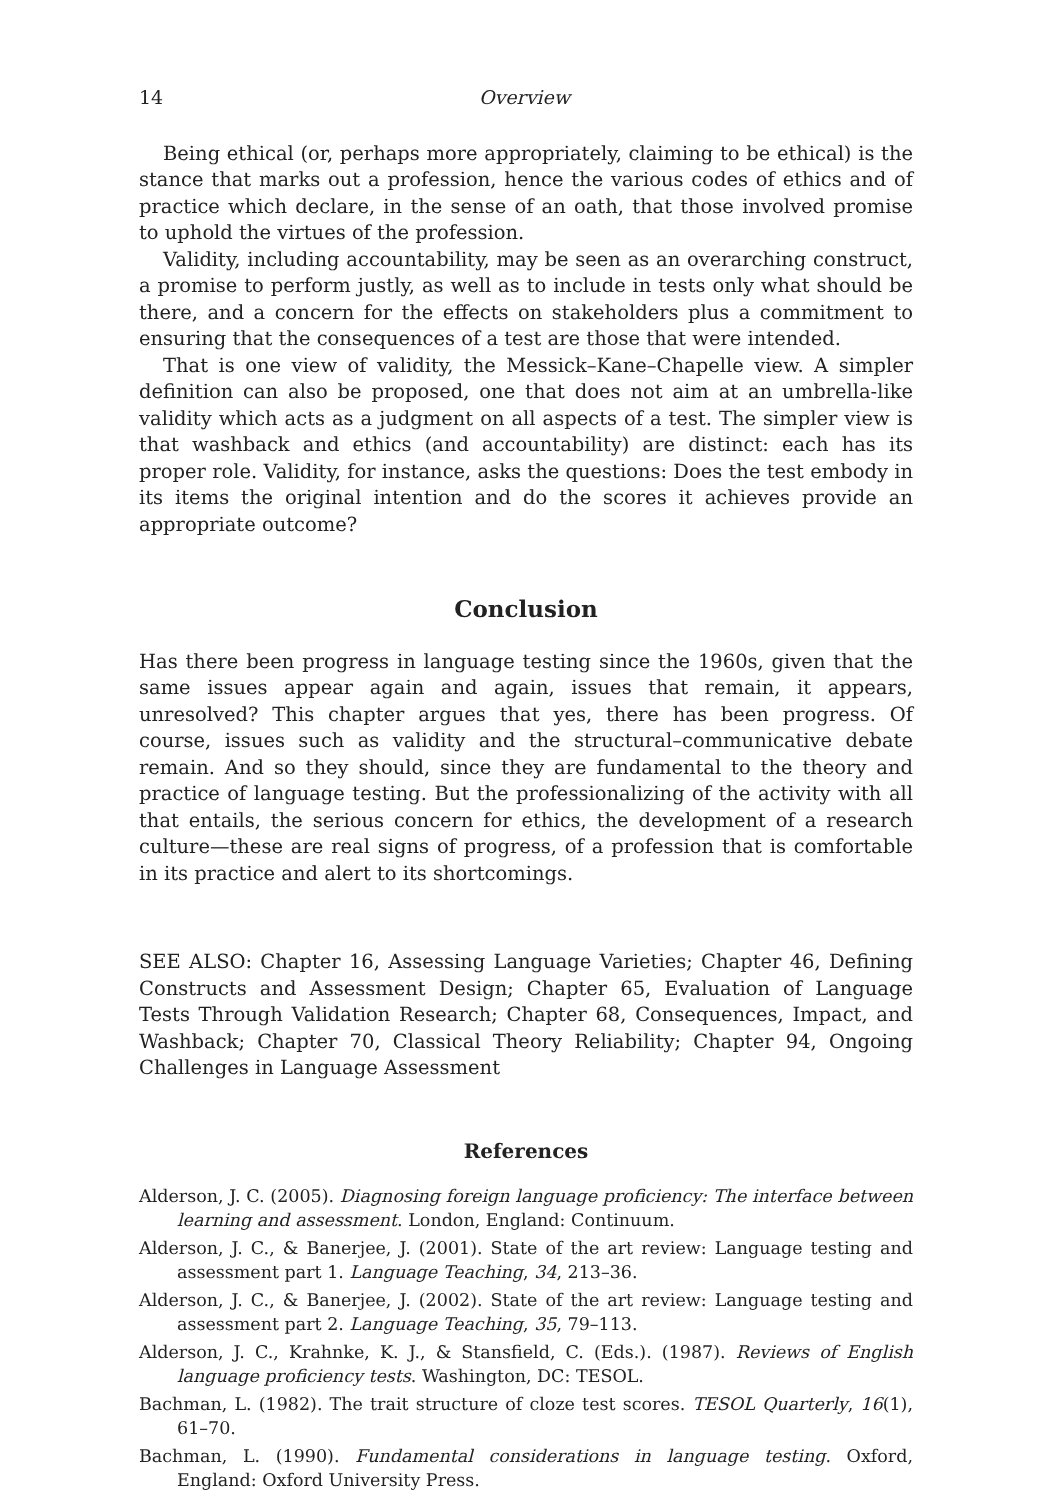14 Overview
Being ethical (or, perhaps more appropriately, claiming to be ethical) is the stance that marks out a profession, hence the various codes of ethics and of practice which declare, in the sense of an oath, that those involved promise to uphold the virtues of the profession.
Validity, including accountability, may be seen as an overarching construct, a promise to perform justly, as well as to include in tests only what should be there, and a concern for the effects on stakeholders plus a commitment to ensuring that the consequences of a test are those that were intended.
That is one view of validity, the Messick–Kane–Chapelle view. A simpler definition can also be proposed, one that does not aim at an umbrella-like validity which acts as a judgment on all aspects of a test. The simpler view is that washback and ethics (and accountability) are distinct: each has its proper role. Validity, for instance, asks the questions: Does the test embody in its items the original intention and do the scores it achieves provide an appropriate outcome?
Conclusion
Has there been progress in language testing since the 1960s, given that the same issues appear again and again, issues that remain, it appears, unresolved? This chapter argues that yes, there has been progress. Of course, issues such as validity and the structural–communicative debate remain. And so they should, since they are fundamental to the theory and practice of language testing. But the professionalizing of the activity with all that entails, the serious concern for ethics, the development of a research culture—these are real signs of progress, of a profession that is comfortable in its practice and alert to its shortcomings.
SEE ALSO: Chapter 16, Assessing Language Varieties; Chapter 46, Defining Constructs and Assessment Design; Chapter 65, Evaluation of Language Tests Through Validation Research; Chapter 68, Consequences, Impact, and Washback; Chapter 70, Classical Theory Reliability; Chapter 94, Ongoing Challenges in Language Assessment
References
Alderson, J. C. (2005). Diagnosing foreign language proficiency: The interface between learning and assessment. London, England: Continuum.
Alderson, J. C., & Banerjee, J. (2001). State of the art review: Language testing and assessment part 1. Language Teaching, 34, 213–36.
Alderson, J. C., & Banerjee, J. (2002). State of the art review: Language testing and assessment part 2. Language Teaching, 35, 79–113.
Alderson, J. C., Krahnke, K. J., & Stansfield, C. (Eds.). (1987). Reviews of English language proficiency tests. Washington, DC: TESOL.
Bachman, L. (1982). The trait structure of cloze test scores. TESOL Quarterly, 16(1), 61–70.
Bachman, L. (1990). Fundamental considerations in language testing. Oxford, England: Oxford University Press.